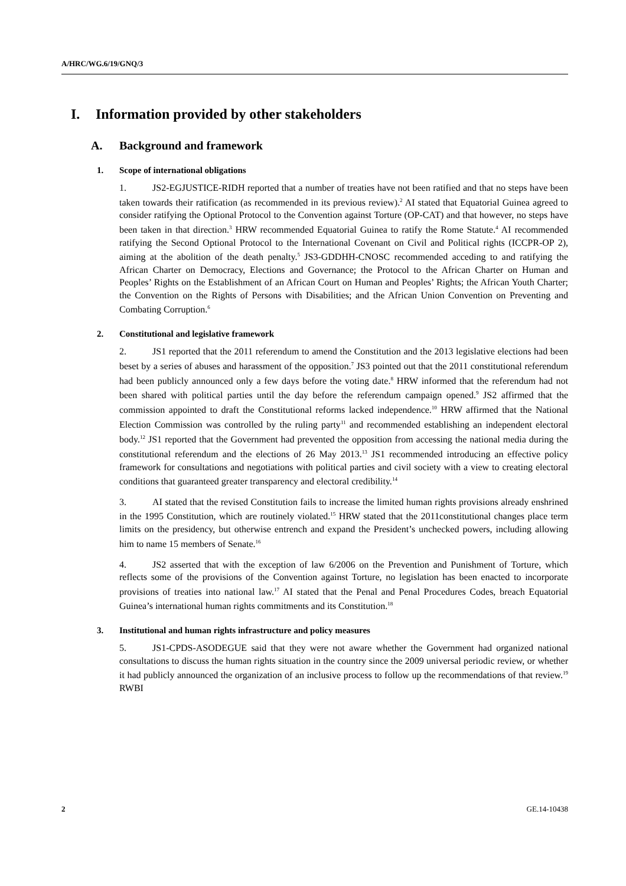A/HRC/WG.6/19/GNQ/3
I. Information provided by other stakeholders
A. Background and framework
1. Scope of international obligations
1. JS2-EGJUSTICE-RIDH reported that a number of treaties have not been ratified and that no steps have been taken towards their ratification (as recommended in its previous review).<sup>2</sup> AI stated that Equatorial Guinea agreed to consider ratifying the Optional Protocol to the Convention against Torture (OP-CAT) and that however, no steps have been taken in that direction.<sup>3</sup> HRW recommended Equatorial Guinea to ratify the Rome Statute.<sup>4</sup> AI recommended ratifying the Second Optional Protocol to the International Covenant on Civil and Political rights (ICCPR-OP 2), aiming at the abolition of the death penalty.<sup>5</sup> JS3-GDDHH-CNOSC recommended acceding to and ratifying the African Charter on Democracy, Elections and Governance; the Protocol to the African Charter on Human and Peoples’ Rights on the Establishment of an African Court on Human and Peoples’ Rights; the African Youth Charter; the Convention on the Rights of Persons with Disabilities; and the African Union Convention on Preventing and Combating Corruption.<sup>6</sup>
2. Constitutional and legislative framework
2. JS1 reported that the 2011 referendum to amend the Constitution and the 2013 legislative elections had been beset by a series of abuses and harassment of the opposition.<sup>7</sup> JS3 pointed out that the 2011 constitutional referendum had been publicly announced only a few days before the voting date.<sup>8</sup> HRW informed that the referendum had not been shared with political parties until the day before the referendum campaign opened.<sup>9</sup> JS2 affirmed that the commission appointed to draft the Constitutional reforms lacked independence.<sup>10</sup> HRW affirmed that the National Election Commission was controlled by the ruling party<sup>11</sup> and recommended establishing an independent electoral body.<sup>12</sup> JS1 reported that the Government had prevented the opposition from accessing the national media during the constitutional referendum and the elections of 26 May 2013.<sup>13</sup> JS1 recommended introducing an effective policy framework for consultations and negotiations with political parties and civil society with a view to creating electoral conditions that guaranteed greater transparency and electoral credibility.<sup>14</sup>
3. AI stated that the revised Constitution fails to increase the limited human rights provisions already enshrined in the 1995 Constitution, which are routinely violated.<sup>15</sup> HRW stated that the 2011constitutional changes place term limits on the presidency, but otherwise entrench and expand the President’s unchecked powers, including allowing him to name 15 members of Senate.<sup>16</sup>
4. JS2 asserted that with the exception of law 6/2006 on the Prevention and Punishment of Torture, which reflects some of the provisions of the Convention against Torture, no legislation has been enacted to incorporate provisions of treaties into national law.<sup>17</sup> AI stated that the Penal and Penal Procedures Codes, breach Equatorial Guinea’s international human rights commitments and its Constitution.<sup>18</sup>
3. Institutional and human rights infrastructure and policy measures
5. JS1-CPDS-ASODEGUE said that they were not aware whether the Government had organized national consultations to discuss the human rights situation in the country since the 2009 universal periodic review, or whether it had publicly announced the organization of an inclusive process to follow up the recommendations of that review.<sup>19</sup> RWBI
2 GE.14-10438